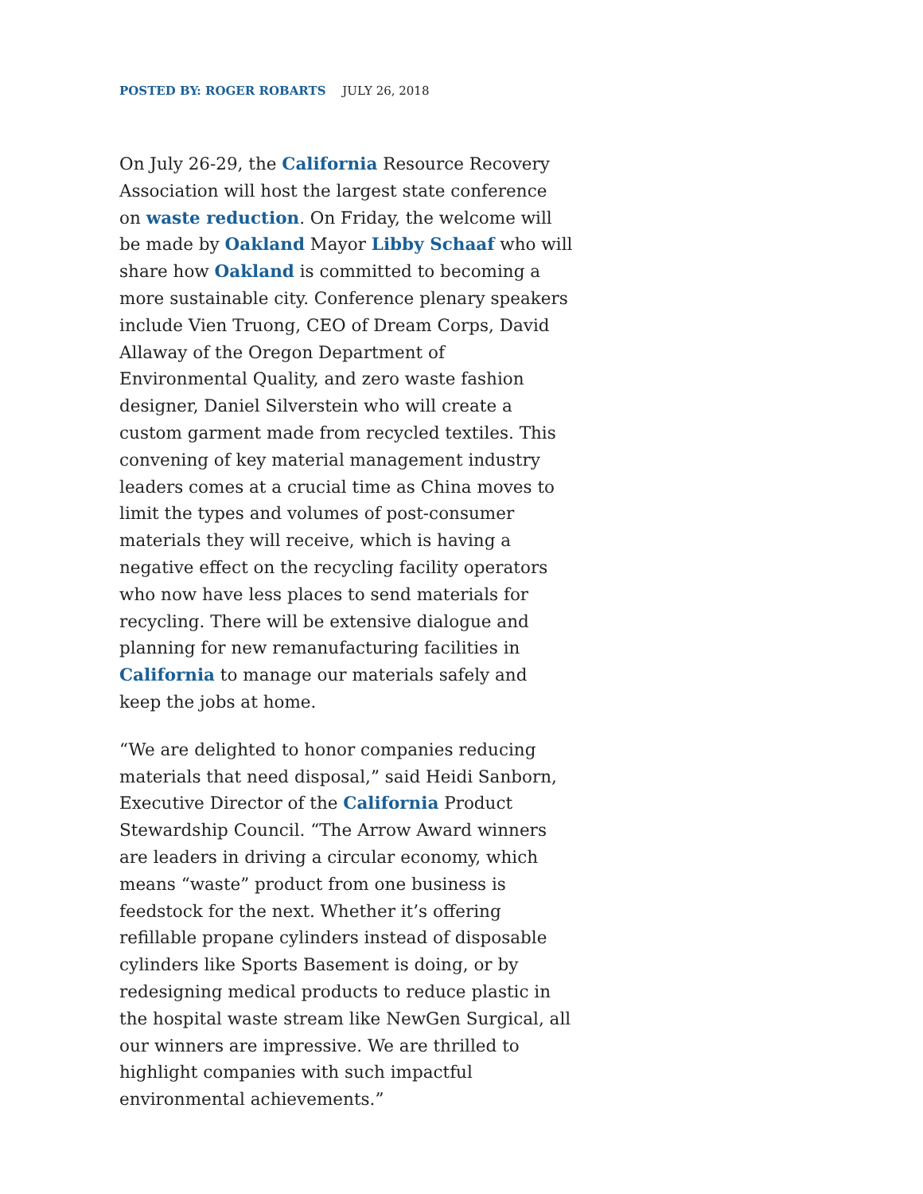POSTED BY: ROGER ROBARTS JULY 26, 2018
On July 26-29, the California Resource Recovery Association will host the largest state conference on waste reduction. On Friday, the welcome will be made by Oakland Mayor Libby Schaaf who will share how Oakland is committed to becoming a more sustainable city. Conference plenary speakers include Vien Truong, CEO of Dream Corps, David Allaway of the Oregon Department of Environmental Quality, and zero waste fashion designer, Daniel Silverstein who will create a custom garment made from recycled textiles. This convening of key material management industry leaders comes at a crucial time as China moves to limit the types and volumes of post-consumer materials they will receive, which is having a negative effect on the recycling facility operators who now have less places to send materials for recycling. There will be extensive dialogue and planning for new remanufacturing facilities in California to manage our materials safely and keep the jobs at home.
“We are delighted to honor companies reducing materials that need disposal,” said Heidi Sanborn, Executive Director of the California Product Stewardship Council. “The Arrow Award winners are leaders in driving a circular economy, which means “waste” product from one business is feedstock for the next. Whether it’s offering refillable propane cylinders instead of disposable cylinders like Sports Basement is doing, or by redesigning medical products to reduce plastic in the hospital waste stream like NewGen Surgical, all our winners are impressive. We are thrilled to highlight companies with such impactful environmental achievements.”